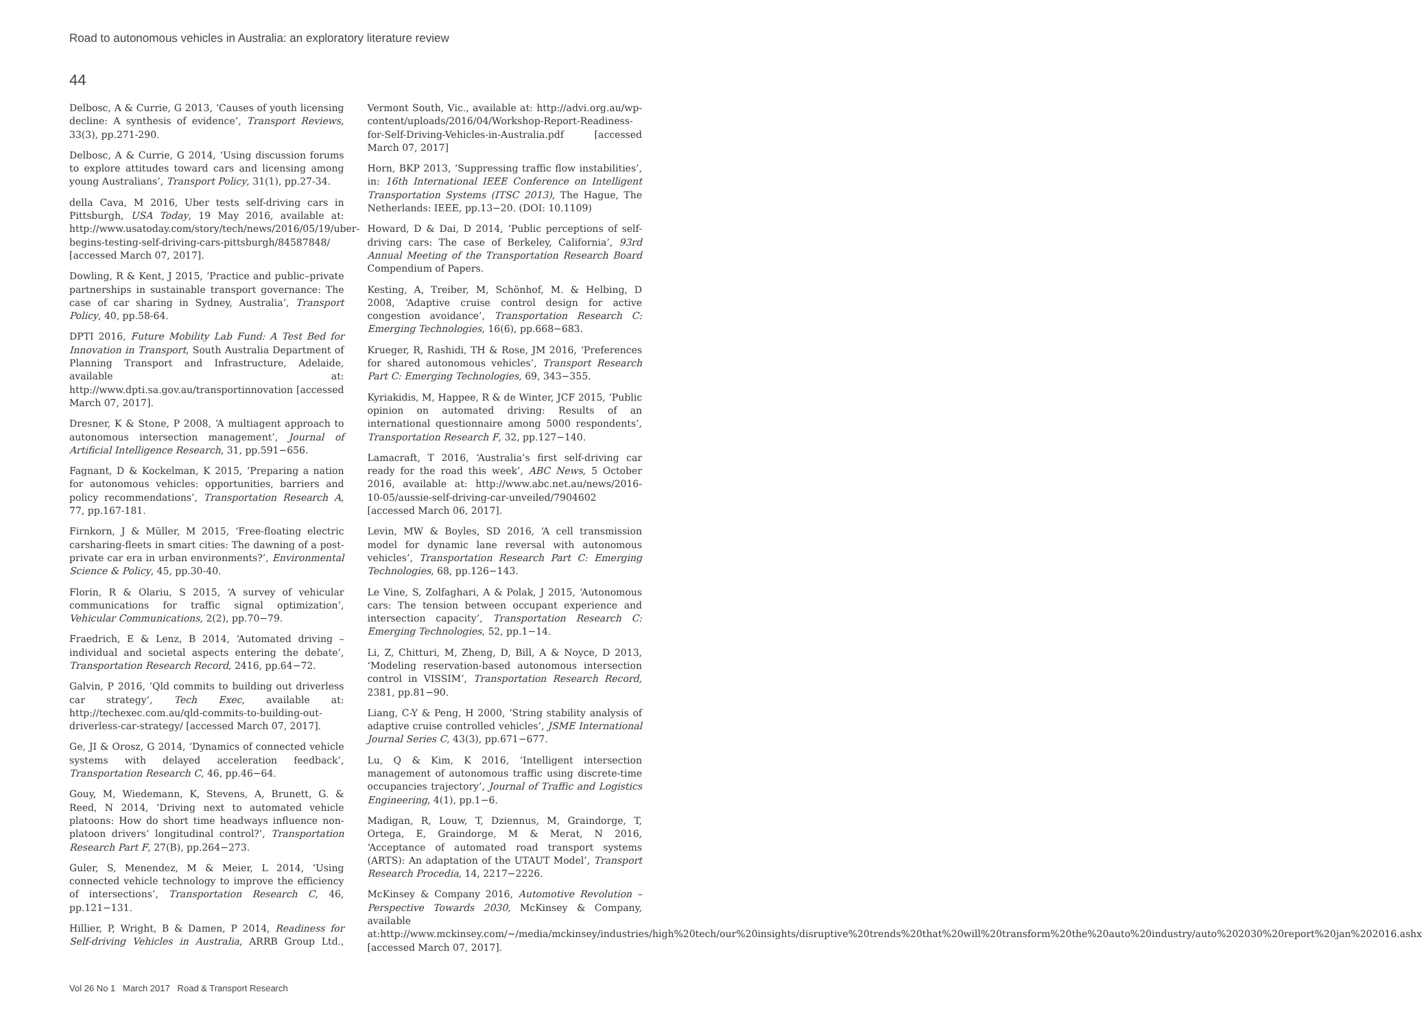Road to autonomous vehicles in Australia: an exploratory literature review
44
Delbosc, A & Currie, G 2013, ‘Causes of youth licensing decline: A synthesis of evidence’, Transport Reviews, 33(3), pp.271-290.
Delbosc, A & Currie, G 2014, ‘Using discussion forums to explore attitudes toward cars and licensing among young Australians’, Transport Policy, 31(1), pp.27-34.
della Cava, M 2016, Uber tests self-driving cars in Pittsburgh, USA Today, 19 May 2016, available at: http://www.usatoday.com/story/tech/news/2016/05/19/uber-begins-testing-self-driving-cars-pittsburgh/84587848/ [accessed March 07, 2017].
Dowling, R & Kent, J 2015, ‘Practice and public–private partnerships in sustainable transport governance: The case of car sharing in Sydney, Australia’, Transport Policy, 40, pp.58-64.
DPTI 2016, Future Mobility Lab Fund: A Test Bed for Innovation in Transport, South Australia Department of Planning Transport and Infrastructure, Adelaide, available at: http://www.dpti.sa.gov.au/transportinnovation [accessed March 07, 2017].
Dresner, K & Stone, P 2008, ‘A multiagent approach to autonomous intersection management’, Journal of Artificial Intelligence Research, 31, pp.591−656.
Fagnant, D & Kockelman, K 2015, ‘Preparing a nation for autonomous vehicles: opportunities, barriers and policy recommendations’, Transportation Research A, 77, pp.167-181.
Firnkorn, J & Müller, M 2015, ‘Free-floating electric carsharing-fleets in smart cities: The dawning of a post-private car era in urban environments?’, Environmental Science & Policy, 45, pp.30-40.
Florin, R & Olariu, S 2015, ‘A survey of vehicular communications for traffic signal optimization’, Vehicular Communications, 2(2), pp.70−79.
Fraedrich, E & Lenz, B 2014, ‘Automated driving – individual and societal aspects entering the debate’, Transportation Research Record, 2416, pp.64−72.
Galvin, P 2016, ‘Qld commits to building out driverless car strategy’, Tech Exec, available at: http://techexec.com.au/qld-commits-to-building-out-driverless-car-strategy/ [accessed March 07, 2017].
Ge, JI & Orosz, G 2014, ‘Dynamics of connected vehicle systems with delayed acceleration feedback’, Transportation Research C, 46, pp.46−64.
Gouy, M, Wiedemann, K, Stevens, A, Brunett, G. & Reed, N 2014, ‘Driving next to automated vehicle platoons: How do short time headways influence non-platoon drivers’ longitudinal control?’, Transportation Research Part F, 27(B), pp.264−273.
Guler, S, Menendez, M & Meier, L 2014, ‘Using connected vehicle technology to improve the efficiency of intersections’, Transportation Research C, 46, pp.121−131.
Hillier, P, Wright, B & Damen, P 2014, Readiness for Self-driving Vehicles in Australia, ARRB Group Ltd., Vermont South, Vic., available at: http://advi.org.au/wp-content/uploads/2016/04/Workshop-Report-Readiness-for-Self-Driving-Vehicles-in-Australia.pdf [accessed March 07, 2017]
Horn, BKP 2013, ‘Suppressing traffic flow instabilities’, in: 16th International IEEE Conference on Intelligent Transportation Systems (ITSC 2013), The Hague, The Netherlands: IEEE, pp.13−20. (DOI: 10.1109)
Howard, D & Dai, D 2014, ‘Public perceptions of self-driving cars: The case of Berkeley, California’, 93rd Annual Meeting of the Transportation Research Board Compendium of Papers.
Kesting, A, Treiber, M, Schönhof, M. & Helbing, D 2008, ‘Adaptive cruise control design for active congestion avoidance’, Transportation Research C: Emerging Technologies, 16(6), pp.668−683.
Krueger, R, Rashidi, TH & Rose, JM 2016, ‘Preferences for shared autonomous vehicles’, Transport Research Part C: Emerging Technologies, 69, 343−355.
Kyriakidis, M, Happee, R & de Winter, JCF 2015, ‘Public opinion on automated driving: Results of an international questionnaire among 5000 respondents’, Transportation Research F, 32, pp.127−140.
Lamacraft, T 2016, ‘Australia’s first self-driving car ready for the road this week’, ABC News, 5 October 2016, available at: http://www.abc.net.au/news/2016-10-05/aussie-self-driving-car-unveiled/7904602 [accessed March 06, 2017].
Levin, MW & Boyles, SD 2016, ‘A cell transmission model for dynamic lane reversal with autonomous vehicles’, Transportation Research Part C: Emerging Technologies, 68, pp.126−143.
Le Vine, S, Zolfaghari, A & Polak, J 2015, ‘Autonomous cars: The tension between occupant experience and intersection capacity’, Transportation Research C: Emerging Technologies, 52, pp.1−14.
Li, Z, Chitturi, M, Zheng, D, Bill, A & Noyce, D 2013, ‘Modeling reservation-based autonomous intersection control in VISSIM’, Transportation Research Record, 2381, pp.81−90.
Liang, C-Y & Peng, H 2000, ‘String stability analysis of adaptive cruise controlled vehicles’, JSME International Journal Series C, 43(3), pp.671−677.
Lu, Q & Kim, K 2016, ‘Intelligent intersection management of autonomous traffic using discrete-time occupancies trajectory’, Journal of Traffic and Logistics Engineering, 4(1), pp.1−6.
Madigan, R, Louw, T, Dziennus, M, Graindorge, T, Ortega, E, Graindorge, M & Merat, N 2016, ‘Acceptance of automated road transport systems (ARTS): An adaptation of the UTAUT Model’, Transport Research Procedia, 14, 2217−2226.
McKinsey & Company 2016, Automotive Revolution – Perspective Towards 2030, McKinsey & Company, available at:http://www.mckinsey.com/~/media/mckinsey/industries/high%20tech/our%20insights/disruptive%20trends%20that%20will%20transform%20the%20auto%20industry/auto%202030%20report%20jan%202016.ashx [accessed March 07, 2017].
Vol 26 No 1 March 2017 Road & Transport Research